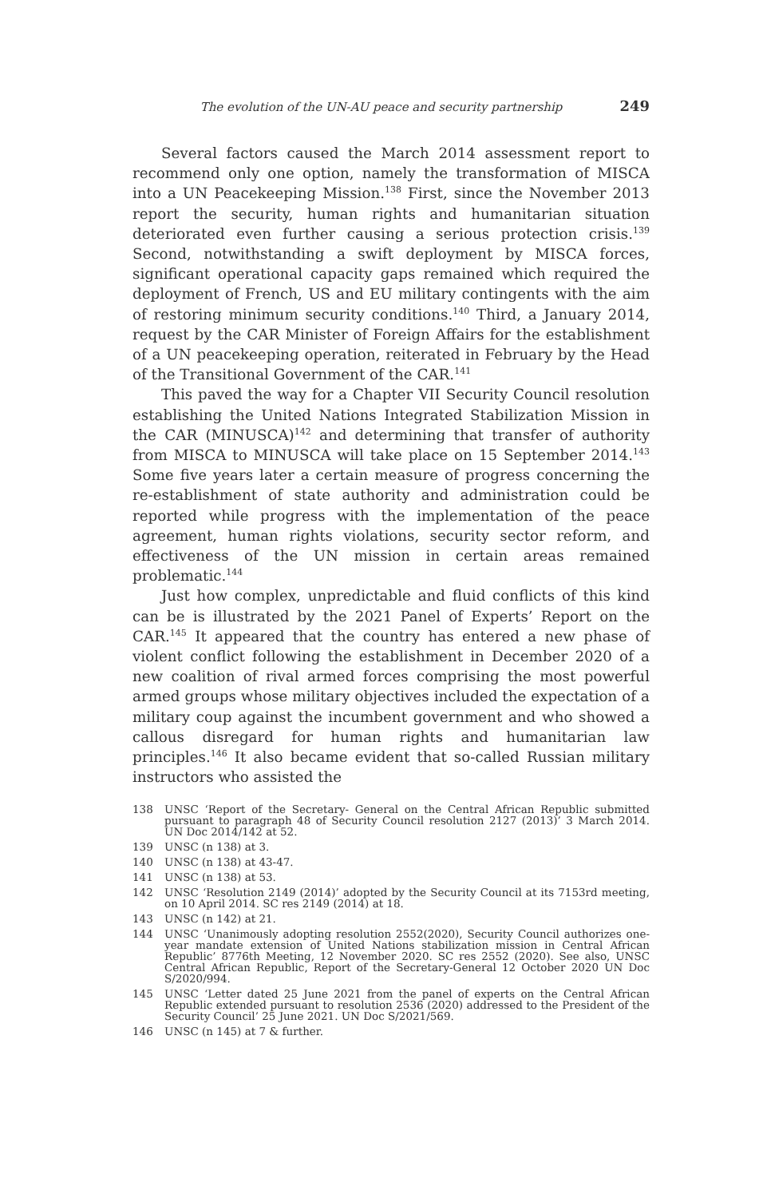The evolution of the UN-AU peace and security partnership 249
Several factors caused the March 2014 assessment report to recommend only one option, namely the transformation of MISCA into a UN Peacekeeping Mission.<sup>138</sup> First, since the November 2013 report the security, human rights and humanitarian situation deteriorated even further causing a serious protection crisis.<sup>139</sup> Second, notwithstanding a swift deployment by MISCA forces, significant operational capacity gaps remained which required the deployment of French, US and EU military contingents with the aim of restoring minimum security conditions.<sup>140</sup> Third, a January 2014, request by the CAR Minister of Foreign Affairs for the establishment of a UN peacekeeping operation, reiterated in February by the Head of the Transitional Government of the CAR.<sup>141</sup>
This paved the way for a Chapter VII Security Council resolution establishing the United Nations Integrated Stabilization Mission in the CAR (MINUSCA)<sup>142</sup> and determining that transfer of authority from MISCA to MINUSCA will take place on 15 September 2014.<sup>143</sup> Some five years later a certain measure of progress concerning the re-establishment of state authority and administration could be reported while progress with the implementation of the peace agreement, human rights violations, security sector reform, and effectiveness of the UN mission in certain areas remained problematic.<sup>144</sup>
Just how complex, unpredictable and fluid conflicts of this kind can be is illustrated by the 2021 Panel of Experts’ Report on the CAR.<sup>145</sup> It appeared that the country has entered a new phase of violent conflict following the establishment in December 2020 of a new coalition of rival armed forces comprising the most powerful armed groups whose military objectives included the expectation of a military coup against the incumbent government and who showed a callous disregard for human rights and humanitarian law principles.<sup>146</sup> It also became evident that so-called Russian military instructors who assisted the
138 UNSC ‘Report of the Secretary- General on the Central African Republic submitted pursuant to paragraph 48 of Security Council resolution 2127 (2013)’ 3 March 2014. UN Doc 2014/142 at 52.
139 UNSC (n 138) at 3.
140 UNSC (n 138) at 43-47.
141 UNSC (n 138) at 53.
142 UNSC ‘Resolution 2149 (2014)’ adopted by the Security Council at its 7153rd meeting, on 10 April 2014. SC res 2149 (2014) at 18.
143 UNSC (n 142) at 21.
144 UNSC ‘Unanimously adopting resolution 2552(2020), Security Council authorizes one-year mandate extension of United Nations stabilization mission in Central African Republic’ 8776th Meeting, 12 November 2020. SC res 2552 (2020). See also, UNSC Central African Republic, Report of the Secretary-General 12 October 2020 UN Doc S/2020/994.
145 UNSC ‘Letter dated 25 June 2021 from the panel of experts on the Central African Republic extended pursuant to resolution 2536 (2020) addressed to the President of the Security Council’ 25 June 2021. UN Doc S/2021/569.
146 UNSC (n 145) at 7 & further.